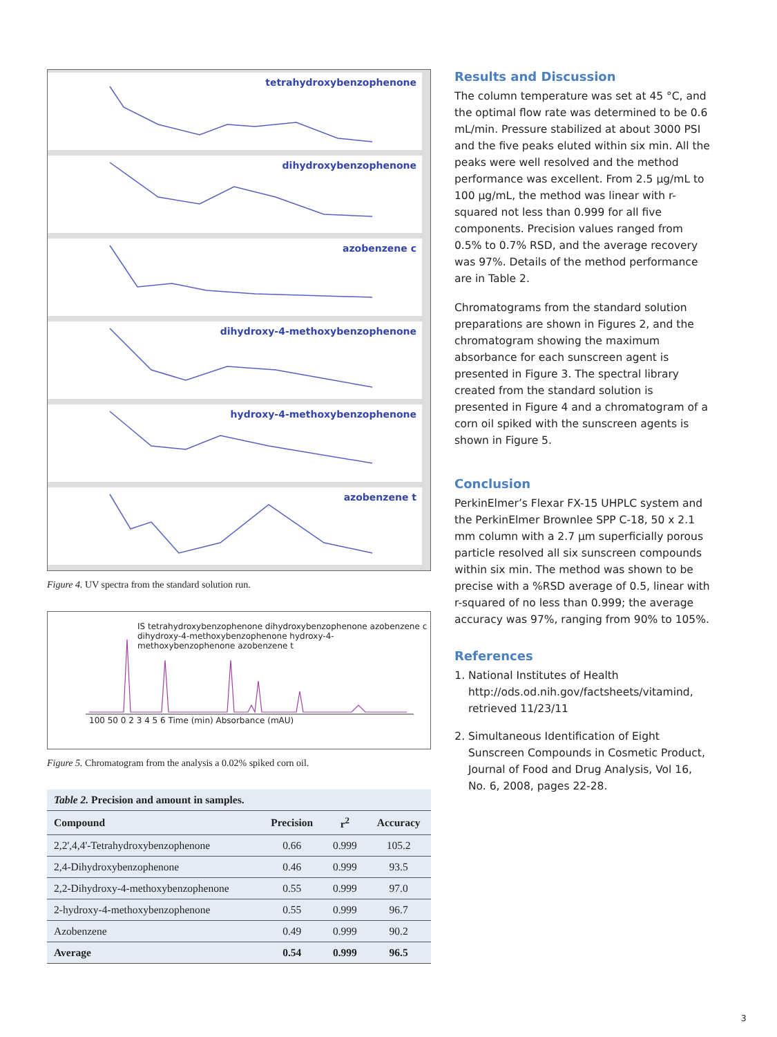tetrahydroxybenzophenone
dihydroxybenzophenone
azobenzene c
dihydroxy-4-methoxybenzophenone
hydroxy-4-methoxybenzophenone
azobenzene t
Figure 4. UV spectra from the standard solution run.
IS tetrahydroxybenzophenone dihydroxybenzophenone azobenzene c dihydroxy-4-methoxybenzophenone hydroxy-4-methoxybenzophenone azobenzene t
100 50 0 2 3 4 5 6 Time (min) Absorbance (mAU)
Figure 5. Chromatogram from the analysis a 0.02% spiked corn oil.
| Table 2. Precision and amount in samples. | | | |
| Compound | Precision | r<sup>2</sup> | Accuracy |
| 2,2',4,4'-Tetrahydroxybenzophenone | 0.66 | 0.999 | 105.2 |
| 2,4-Dihydroxybenzophenone | 0.46 | 0.999 | 93.5 |
| 2,2-Dihydroxy-4-methoxybenzophenone | 0.55 | 0.999 | 97.0 |
| 2-hydroxy-4-methoxybenzophenone | 0.55 | 0.999 | 96.7 |
| Azobenzene | 0.49 | 0.999 | 90.2 |
| Average | 0.54 | 0.999 | 96.5 |
Results and Discussion
The column temperature was set at 45 °C, and the optimal flow rate was determined to be 0.6 mL/min. Pressure stabilized at about 3000 PSI and the five peaks eluted within six min. All the peaks were well resolved and the method performance was excellent. From 2.5 µg/mL to 100 µg/mL, the method was linear with r-squared not less than 0.999 for all five components. Precision values ranged from 0.5% to 0.7% RSD, and the average recovery was 97%. Details of the method performance are in Table 2.
Chromatograms from the standard solution preparations are shown in Figures 2, and the chromatogram showing the maximum absorbance for each sunscreen agent is presented in Figure 3. The spectral library created from the standard solution is presented in Figure 4 and a chromatogram of a corn oil spiked with the sunscreen agents is shown in Figure 5.
Conclusion
PerkinElmer’s Flexar FX-15 UHPLC system and the PerkinElmer Brownlee SPP C-18, 50 x 2.1 mm column with a 2.7 µm superficially porous particle resolved all six sunscreen compounds within six min. The method was shown to be precise with a %RSD average of 0.5, linear with r-squared of no less than 0.999; the average accuracy was 97%, ranging from 90% to 105%.
References
1. National Institutes of Health http://ods.od.nih.gov/factsheets/vitamind, retrieved 11/23/11
2. Simultaneous Identification of Eight Sunscreen Compounds in Cosmetic Product, Journal of Food and Drug Analysis, Vol 16, No. 6, 2008, pages 22-28.
3